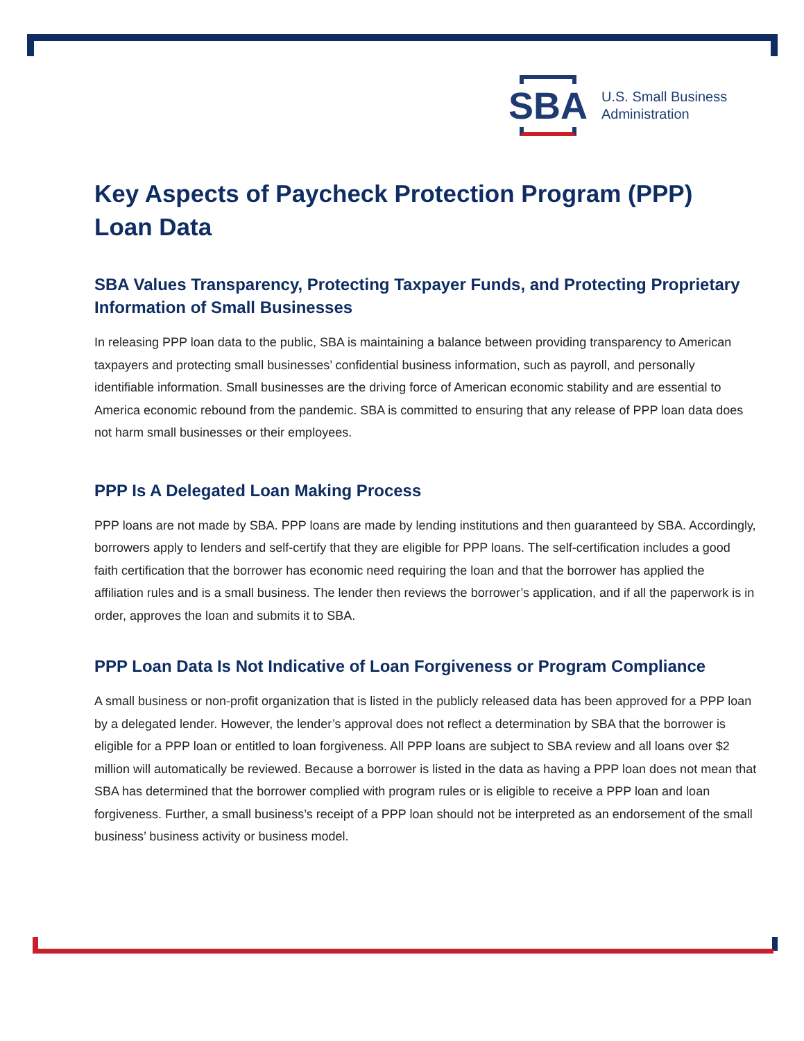SBA
U.S. Small Business
Administration
Key Aspects of Paycheck Protection Program (PPP) Loan Data
SBA Values Transparency, Protecting Taxpayer Funds, and Protecting Proprietary Information of Small Businesses
In releasing PPP loan data to the public, SBA is maintaining a balance between providing transparency to American taxpayers and protecting small businesses’ confidential business information, such as payroll, and personally identifiable information. Small businesses are the driving force of American economic stability and are essential to America economic rebound from the pandemic. SBA is committed to ensuring that any release of PPP loan data does not harm small businesses or their employees.
PPP Is A Delegated Loan Making Process
PPP loans are not made by SBA. PPP loans are made by lending institutions and then guaranteed by SBA. Accordingly, borrowers apply to lenders and self-certify that they are eligible for PPP loans. The self-certification includes a good faith certification that the borrower has economic need requiring the loan and that the borrower has applied the affiliation rules and is a small business. The lender then reviews the borrower’s application, and if all the paperwork is in order, approves the loan and submits it to SBA.
PPP Loan Data Is Not Indicative of Loan Forgiveness or Program Compliance
A small business or non-profit organization that is listed in the publicly released data has been approved for a PPP loan by a delegated lender. However, the lender’s approval does not reflect a determination by SBA that the borrower is eligible for a PPP loan or entitled to loan forgiveness. All PPP loans are subject to SBA review and all loans over $2 million will automatically be reviewed. Because a borrower is listed in the data as having a PPP loan does not mean that SBA has determined that the borrower complied with program rules or is eligible to receive a PPP loan and loan forgiveness. Further, a small business’s receipt of a PPP loan should not be interpreted as an endorsement of the small business’ business activity or business model.